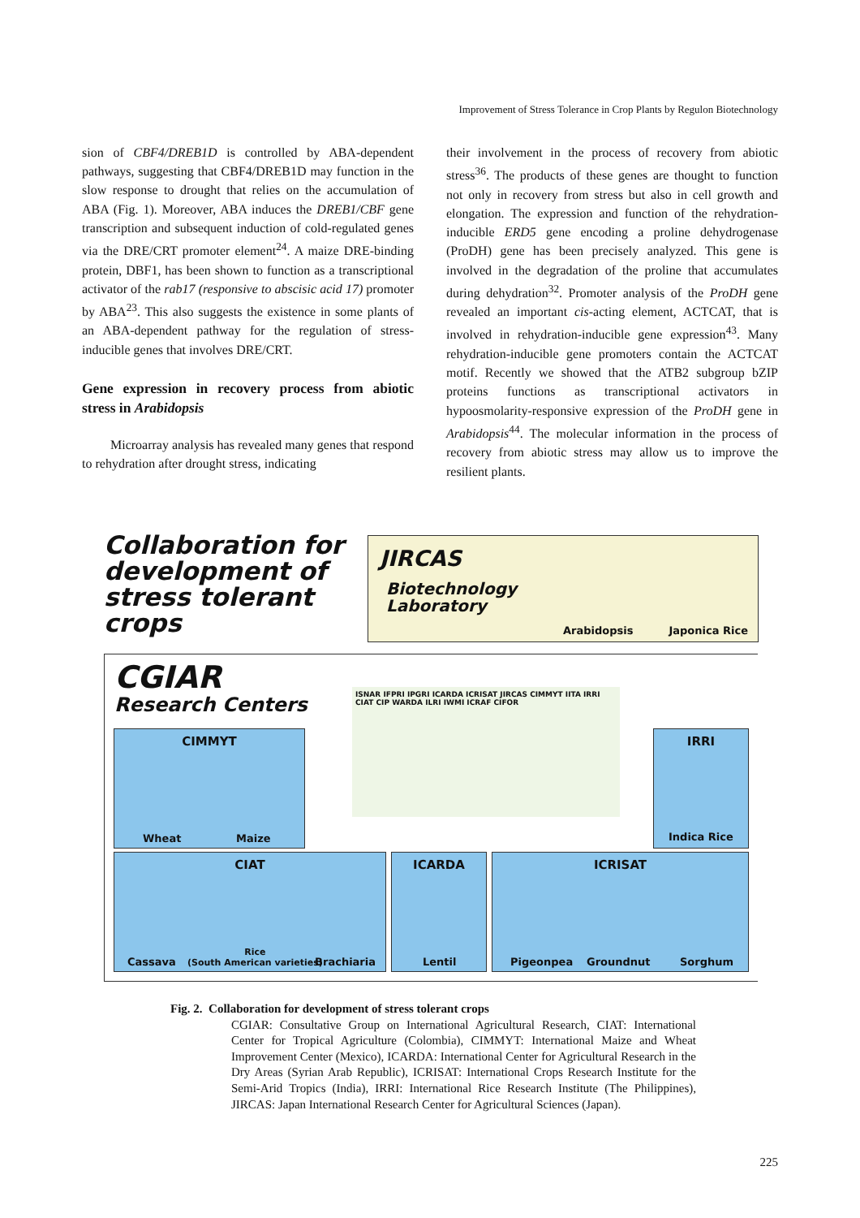Improvement of Stress Tolerance in Crop Plants by Regulon Biotechnology
sion of CBF4/DREB1D is controlled by ABA-dependent pathways, suggesting that CBF4/DREB1D may function in the slow response to drought that relies on the accumulation of ABA (Fig. 1). Moreover, ABA induces the DREB1/CBF gene transcription and subsequent induction of cold-regulated genes via the DRE/CRT promoter element<sup>24</sup>. A maize DRE-binding protein, DBF1, has been shown to function as a transcriptional activator of the rab17 (responsive to abscisic acid 17) promoter by ABA<sup>23</sup>. This also suggests the existence in some plants of an ABA-dependent pathway for the regulation of stress-inducible genes that involves DRE/CRT.
Gene expression in recovery process from abiotic stress in Arabidopsis
Microarray analysis has revealed many genes that respond to rehydration after drought stress, indicating
their involvement in the process of recovery from abiotic stress<sup>36</sup>. The products of these genes are thought to function not only in recovery from stress but also in cell growth and elongation. The expression and function of the rehydration-inducible ERD5 gene encoding a proline dehydrogenase (ProDH) gene has been precisely analyzed. This gene is involved in the degradation of the proline that accumulates during dehydration<sup>32</sup>. Promoter analysis of the ProDH gene revealed an important cis-acting element, ACTCAT, that is involved in rehydration-inducible gene expression<sup>43</sup>. Many rehydration-inducible gene promoters contain the ACTCAT motif. Recently we showed that the ATB2 subgroup bZIP proteins functions as transcriptional activators in hypoosmolarity-responsive expression of the ProDH gene in Arabidopsis<sup>44</sup>. The molecular information in the process of recovery from abiotic stress may allow us to improve the resilient plants.
Collaboration for
development of
stress tolerant
crops
JIRCAS
Biotechnology
Laboratory
Arabidopsis Japonica Rice
CGIAR
Research Centers
ISNAR IFPRI IPGRI ICARDA ICRISAT JIRCAS CIMMYT IITA IRRI CIAT CIP WARDA ILRI IWMI ICRAF CIFOR
CIMMYT
Wheat Maize
IRRI
Indica Rice
CIAT
Cassava
Rice
(South American varieties) Brachiaria
ICARDA
Lentil
ICRISAT
Pigeonpea Groundnut Sorghum
Fig. 2. Collaboration for development of stress tolerant crops
CGIAR: Consultative Group on International Agricultural Research, CIAT: International Center for Tropical Agriculture (Colombia), CIMMYT: International Maize and Wheat Improvement Center (Mexico), ICARDA: International Center for Agricultural Research in the Dry Areas (Syrian Arab Republic), ICRISAT: International Crops Research Institute for the Semi-Arid Tropics (India), IRRI: International Rice Research Institute (The Philippines), JIRCAS: Japan International Research Center for Agricultural Sciences (Japan).
225